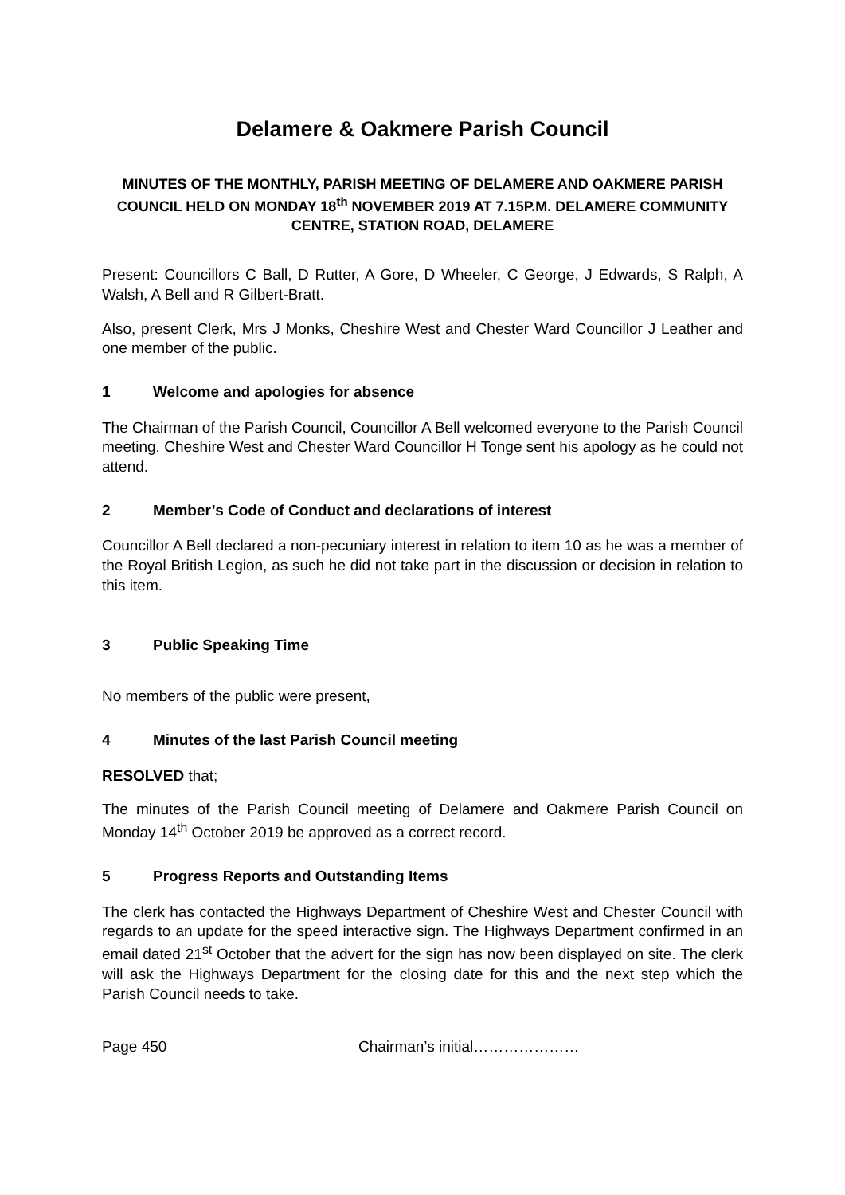Delamere & Oakmere Parish Council
MINUTES OF THE MONTHLY, PARISH MEETING OF DELAMERE AND OAKMERE PARISH COUNCIL HELD ON MONDAY 18<sup>th</sup> NOVEMBER 2019 AT 7.15P.M. DELAMERE COMMUNITY CENTRE, STATION ROAD, DELAMERE
Present: Councillors C Ball, D Rutter, A Gore, D Wheeler, C George, J Edwards, S Ralph, A Walsh, A Bell and R Gilbert-Bratt.
Also, present Clerk, Mrs J Monks, Cheshire West and Chester Ward Councillor J Leather and one member of the public.
1 Welcome and apologies for absence
The Chairman of the Parish Council, Councillor A Bell welcomed everyone to the Parish Council meeting. Cheshire West and Chester Ward Councillor H Tonge sent his apology as he could not attend.
2 Member’s Code of Conduct and declarations of interest
Councillor A Bell declared a non-pecuniary interest in relation to item 10 as he was a member of the Royal British Legion, as such he did not take part in the discussion or decision in relation to this item.
3 Public Speaking Time
No members of the public were present,
4 Minutes of the last Parish Council meeting
RESOLVED that;
The minutes of the Parish Council meeting of Delamere and Oakmere Parish Council on Monday 14<sup>th</sup> October 2019 be approved as a correct record.
5 Progress Reports and Outstanding Items
The clerk has contacted the Highways Department of Cheshire West and Chester Council with regards to an update for the speed interactive sign. The Highways Department confirmed in an email dated 21<sup>st</sup> October that the advert for the sign has now been displayed on site. The clerk will ask the Highways Department for the closing date for this and the next step which the Parish Council needs to take.
Page 450 Chairman’s initial…………………